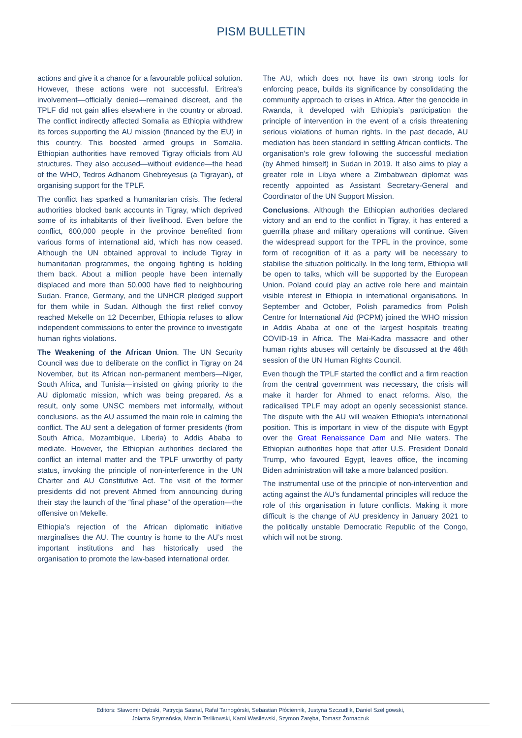PISM BULLETIN
actions and give it a chance for a favourable political solution. However, these actions were not successful. Eritrea’s involvement—officially denied—remained discreet, and the TPLF did not gain allies elsewhere in the country or abroad. The conflict indirectly affected Somalia as Ethiopia withdrew its forces supporting the AU mission (financed by the EU) in this country. This boosted armed groups in Somalia. Ethiopian authorities have removed Tigray officials from AU structures. They also accused—without evidence—the head of the WHO, Tedros Adhanom Ghebreyesus (a Tigrayan), of organising support for the TPLF.
The conflict has sparked a humanitarian crisis. The federal authorities blocked bank accounts in Tigray, which deprived some of its inhabitants of their livelihood. Even before the conflict, 600,000 people in the province benefited from various forms of international aid, which has now ceased. Although the UN obtained approval to include Tigray in humanitarian programmes, the ongoing fighting is holding them back. About a million people have been internally displaced and more than 50,000 have fled to neighbouring Sudan. France, Germany, and the UNHCR pledged support for them while in Sudan. Although the first relief convoy reached Mekelle on 12 December, Ethiopia refuses to allow independent commissions to enter the province to investigate human rights violations.
The Weakening of the African Union. The UN Security Council was due to deliberate on the conflict in Tigray on 24 November, but its African non-permanent members—Niger, South Africa, and Tunisia—insisted on giving priority to the AU diplomatic mission, which was being prepared. As a result, only some UNSC members met informally, without conclusions, as the AU assumed the main role in calming the conflict. The AU sent a delegation of former presidents (from South Africa, Mozambique, Liberia) to Addis Ababa to mediate. However, the Ethiopian authorities declared the conflict an internal matter and the TPLF unworthy of party status, invoking the principle of non-interference in the UN Charter and AU Constitutive Act. The visit of the former presidents did not prevent Ahmed from announcing during their stay the launch of the “final phase” of the operation—the offensive on Mekelle.
Ethiopia’s rejection of the African diplomatic initiative marginalises the AU. The country is home to the AU’s most important institutions and has historically used the organisation to promote the law-based international order.
The AU, which does not have its own strong tools for enforcing peace, builds its significance by consolidating the community approach to crises in Africa. After the genocide in Rwanda, it developed with Ethiopia’s participation the principle of intervention in the event of a crisis threatening serious violations of human rights. In the past decade, AU mediation has been standard in settling African conflicts. The organisation’s role grew following the successful mediation (by Ahmed himself) in Sudan in 2019. It also aims to play a greater role in Libya where a Zimbabwean diplomat was recently appointed as Assistant Secretary-General and Coordinator of the UN Support Mission.
Conclusions. Although the Ethiopian authorities declared victory and an end to the conflict in Tigray, it has entered a guerrilla phase and military operations will continue. Given the widespread support for the TPFL in the province, some form of recognition of it as a party will be necessary to stabilise the situation politically. In the long term, Ethiopia will be open to talks, which will be supported by the European Union. Poland could play an active role here and maintain visible interest in Ethiopia in international organisations. In September and October, Polish paramedics from Polish Centre for International Aid (PCPM) joined the WHO mission in Addis Ababa at one of the largest hospitals treating COVID-19 in Africa. The Mai-Kadra massacre and other human rights abuses will certainly be discussed at the 46th session of the UN Human Rights Council.
Even though the TPLF started the conflict and a firm reaction from the central government was necessary, the crisis will make it harder for Ahmed to enact reforms. Also, the radicalised TPLF may adopt an openly secessionist stance. The dispute with the AU will weaken Ethiopia’s international position. This is important in view of the dispute with Egypt over the Great Renaissance Dam and Nile waters. The Ethiopian authorities hope that after U.S. President Donald Trump, who favoured Egypt, leaves office, the incoming Biden administration will take a more balanced position.
The instrumental use of the principle of non-intervention and acting against the AU’s fundamental principles will reduce the role of this organisation in future conflicts. Making it more difficult is the change of AU presidency in January 2021 to the politically unstable Democratic Republic of the Congo, which will not be strong.
Editors: Sławomir Dębski, Patrycja Sasnal, Rafał Tarnogórski, Sebastian Płóciennik, Justyna Szczudlik, Daniel Szeligowski,
Jolanta Szymańska, Marcin Terlikowski, Karol Wasilewski, Szymon Zaręba, Tomasz Żornaczuk